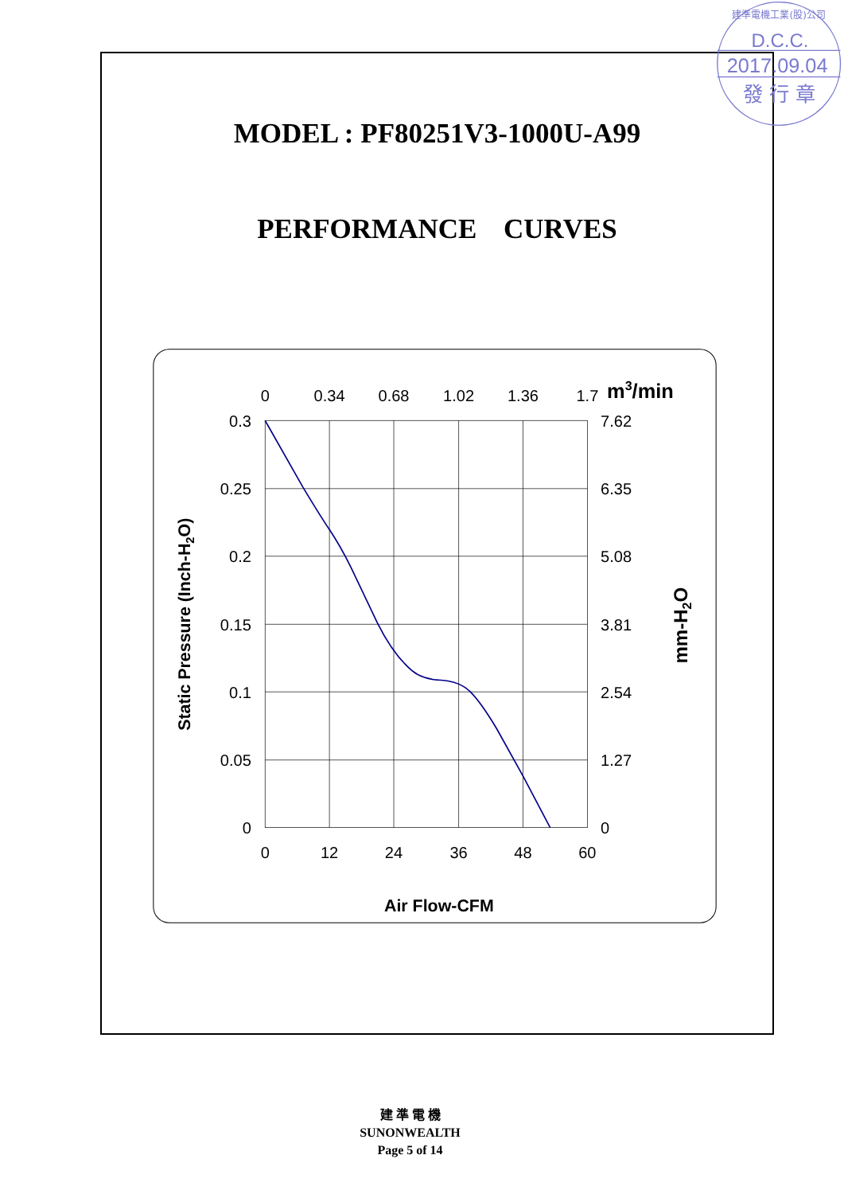建準電機工業(股)公司
D.C.C.
2017.09.04
發 行 章
MODEL : PF80251V3-1000U-A99
PERFORMANCE CURVES
0
0.34
0.68
1.02
1.36
1.7
m3/min
0.3
0.25
0.2
0.15
0.1
0.05
0
7.62
6.35
5.08
3.81
2.54
1.27
0
0
12
24
36
48
60
Static Pressure (Inch-H2O)
mm-H2O
Air Flow-CFM
建 準 電 機
SUNONWEALTH
Page 5 of 14